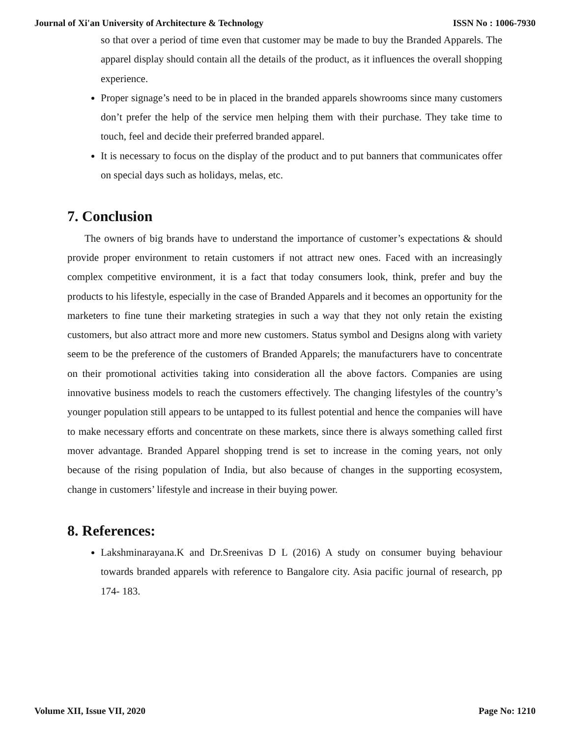Journal of Xi'an University of Architecture & Technology ISSN No : 1006-7930
so that over a period of time even that customer may be made to buy the Branded Apparels. The apparel display should contain all the details of the product, as it influences the overall shopping experience.
Proper signage’s need to be in placed in the branded apparels showrooms since many customers don’t prefer the help of the service men helping them with their purchase. They take time to touch, feel and decide their preferred branded apparel.
It is necessary to focus on the display of the product and to put banners that communicates offer on special days such as holidays, melas, etc.
7. Conclusion
The owners of big brands have to understand the importance of customer’s expectations & should provide proper environment to retain customers if not attract new ones. Faced with an increasingly complex competitive environment, it is a fact that today consumers look, think, prefer and buy the products to his lifestyle, especially in the case of Branded Apparels and it becomes an opportunity for the marketers to fine tune their marketing strategies in such a way that they not only retain the existing customers, but also attract more and more new customers. Status symbol and Designs along with variety seem to be the preference of the customers of Branded Apparels; the manufacturers have to concentrate on their promotional activities taking into consideration all the above factors. Companies are using innovative business models to reach the customers effectively. The changing lifestyles of the country’s younger population still appears to be untapped to its fullest potential and hence the companies will have to make necessary efforts and concentrate on these markets, since there is always something called first mover advantage. Branded Apparel shopping trend is set to increase in the coming years, not only because of the rising population of India, but also because of changes in the supporting ecosystem, change in customers’ lifestyle and increase in their buying power.
8. References:
Lakshminarayana.K and Dr.Sreenivas D L (2016) A study on consumer buying behaviour towards branded apparels with reference to Bangalore city. Asia pacific journal of research, pp 174- 183.
Volume XII, Issue VII, 2020 Page No: 1210